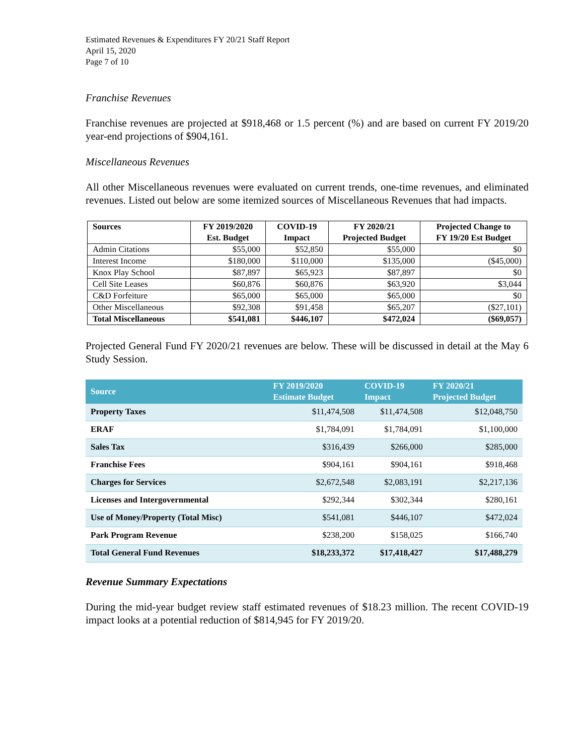Estimated Revenues & Expenditures FY 20/21 Staff Report
April 15, 2020
Page 7 of 10
Franchise Revenues
Franchise revenues are projected at $918,468 or 1.5 percent (%) and are based on current FY 2019/20 year-end projections of $904,161.
Miscellaneous Revenues
All other Miscellaneous revenues were evaluated on current trends, one-time revenues, and eliminated revenues. Listed out below are some itemized sources of Miscellaneous Revenues that had impacts.
| Sources | FY 2019/2020 Est. Budget | COVID-19 Impact | FY 2020/21 Projected Budget | Projected Change to FY 19/20 Est Budget |
| --- | --- | --- | --- | --- |
| Admin Citations | $55,000 | $52,850 | $55,000 | $0 |
| Interest Income | $180,000 | $110,000 | $135,000 | ($45,000) |
| Knox Play School | $87,897 | $65,923 | $87,897 | $0 |
| Cell Site Leases | $60,876 | $60,876 | $63,920 | $3,044 |
| C&D Forfeiture | $65,000 | $65,000 | $65,000 | $0 |
| Other Miscellaneous | $92,308 | $91,458 | $65,207 | ($27,101) |
| Total Miscellaneous | $541,081 | $446,107 | $472,024 | ($69,057) |
Projected General Fund FY 2020/21 revenues are below. These will be discussed in detail at the May 6 Study Session.
| Source | FY 2019/2020 Estimate Budget | COVID-19 Impact | FY 2020/21 Projected Budget |
| --- | --- | --- | --- |
| Property Taxes | $11,474,508 | $11,474,508 | $12,048,750 |
| ERAF | $1,784,091 | $1,784,091 | $1,100,000 |
| Sales Tax | $316,439 | $266,000 | $285,000 |
| Franchise Fees | $904,161 | $904,161 | $918,468 |
| Charges for Services | $2,672,548 | $2,083,191 | $2,217,136 |
| Licenses and Intergovernmental | $292,344 | $302,344 | $280,161 |
| Use of Money/Property (Total Misc) | $541,081 | $446,107 | $472,024 |
| Park Program Revenue | $238,200 | $158,025 | $166,740 |
| Total General Fund Revenues | $18,233,372 | $17,418,427 | $17,488,279 |
Revenue Summary Expectations
During the mid-year budget review staff estimated revenues of $18.23 million. The recent COVID-19 impact looks at a potential reduction of $814,945 for FY 2019/20.